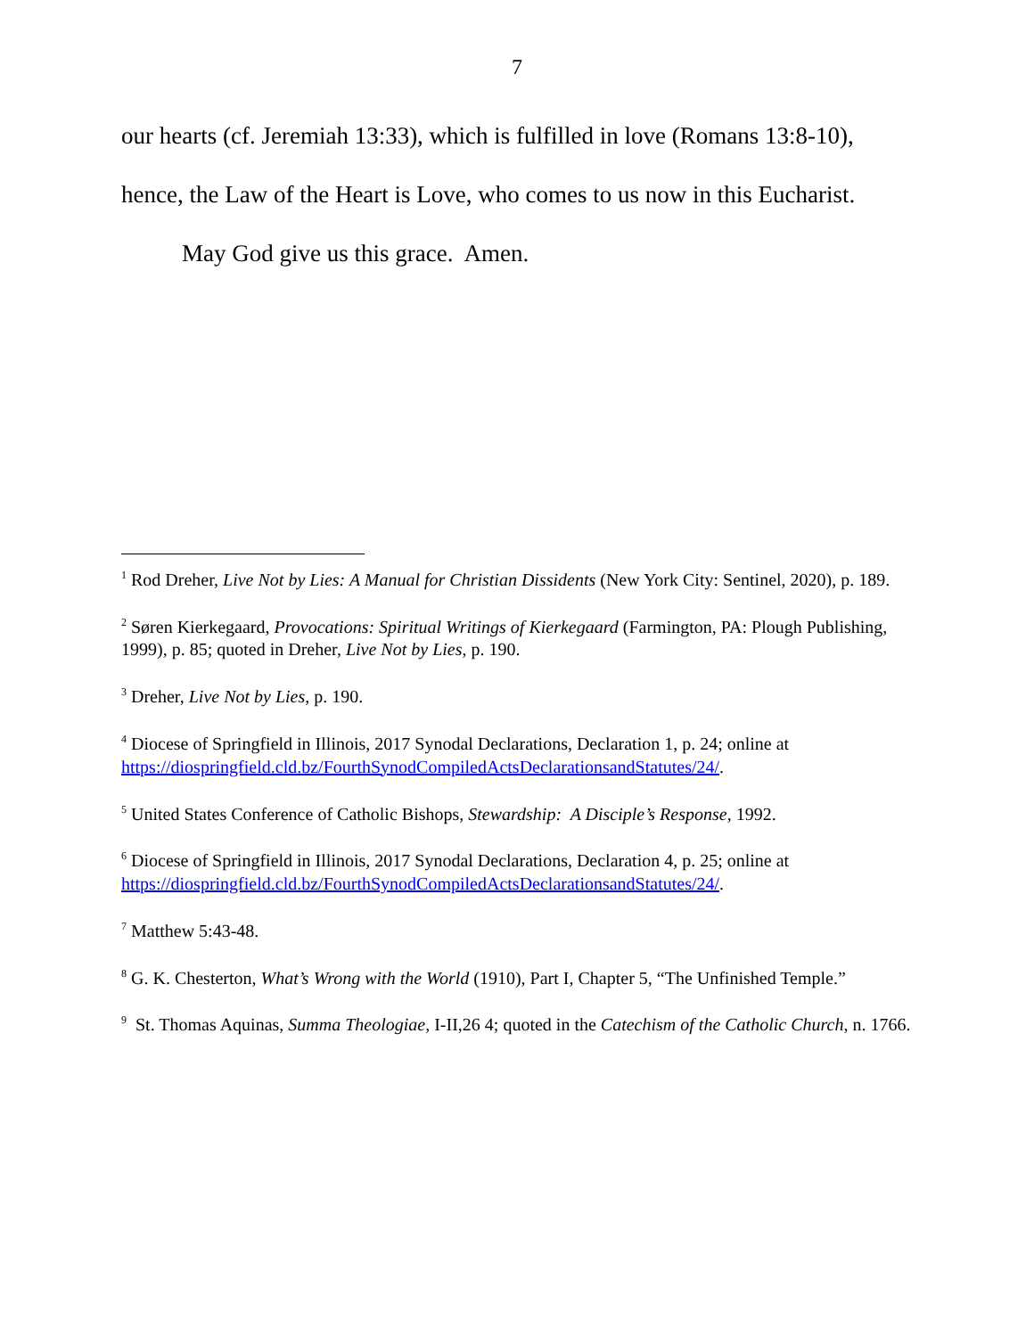7
our hearts (cf. Jeremiah 13:33), which is fulfilled in love (Romans 13:8-10),
hence, the Law of the Heart is Love, who comes to us now in this Eucharist.
May God give us this grace. Amen.
<sup>1</sup> Rod Dreher, Live Not by Lies: A Manual for Christian Dissidents (New York City: Sentinel, 2020), p. 189.
<sup>2</sup> Søren Kierkegaard, Provocations: Spiritual Writings of Kierkegaard (Farmington, PA: Plough Publishing, 1999), p. 85; quoted in Dreher, Live Not by Lies, p. 190.
<sup>3</sup> Dreher, Live Not by Lies, p. 190.
<sup>4</sup> Diocese of Springfield in Illinois, 2017 Synodal Declarations, Declaration 1, p. 24; online at https://diospringfield.cld.bz/FourthSynodCompiledActsDeclarationsandStatutes/24/.
<sup>5</sup> United States Conference of Catholic Bishops, Stewardship: A Disciple’s Response, 1992.
<sup>6</sup> Diocese of Springfield in Illinois, 2017 Synodal Declarations, Declaration 4, p. 25; online at https://diospringfield.cld.bz/FourthSynodCompiledActsDeclarationsandStatutes/24/.
<sup>7</sup> Matthew 5:43-48.
<sup>8</sup> G. K. Chesterton, What’s Wrong with the World (1910), Part I, Chapter 5, “The Unfinished Temple.”
<sup>9</sup> St. Thomas Aquinas, Summa Theologiae, I-II,26 4; quoted in the Catechism of the Catholic Church, n. 1766.